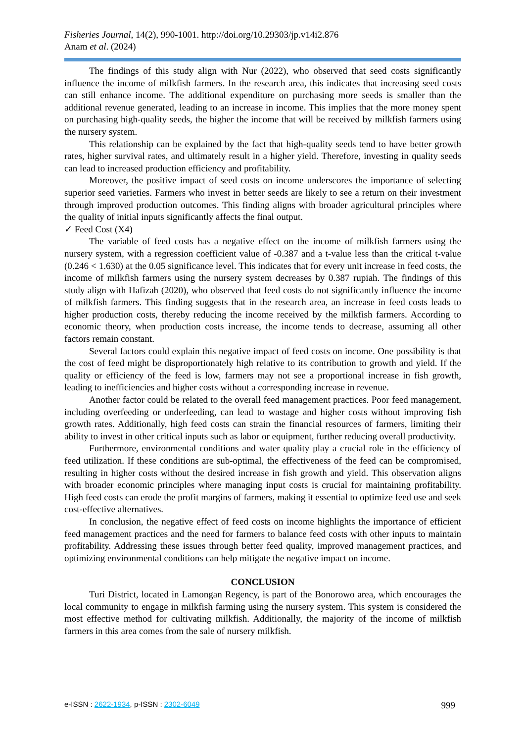Fisheries Journal, 14(2), 990-1001. http://doi.org/10.29303/jp.v14i2.876
Anam et al. (2024)
The findings of this study align with Nur (2022), who observed that seed costs significantly influence the income of milkfish farmers. In the research area, this indicates that increasing seed costs can still enhance income. The additional expenditure on purchasing more seeds is smaller than the additional revenue generated, leading to an increase in income. This implies that the more money spent on purchasing high-quality seeds, the higher the income that will be received by milkfish farmers using the nursery system.
This relationship can be explained by the fact that high-quality seeds tend to have better growth rates, higher survival rates, and ultimately result in a higher yield. Therefore, investing in quality seeds can lead to increased production efficiency and profitability.
Moreover, the positive impact of seed costs on income underscores the importance of selecting superior seed varieties. Farmers who invest in better seeds are likely to see a return on their investment through improved production outcomes. This finding aligns with broader agricultural principles where the quality of initial inputs significantly affects the final output.
✓ Feed Cost (X4)
The variable of feed costs has a negative effect on the income of milkfish farmers using the nursery system, with a regression coefficient value of -0.387 and a t-value less than the critical t-value (0.246 < 1.630) at the 0.05 significance level. This indicates that for every unit increase in feed costs, the income of milkfish farmers using the nursery system decreases by 0.387 rupiah. The findings of this study align with Hafizah (2020), who observed that feed costs do not significantly influence the income of milkfish farmers. This finding suggests that in the research area, an increase in feed costs leads to higher production costs, thereby reducing the income received by the milkfish farmers. According to economic theory, when production costs increase, the income tends to decrease, assuming all other factors remain constant.
Several factors could explain this negative impact of feed costs on income. One possibility is that the cost of feed might be disproportionately high relative to its contribution to growth and yield. If the quality or efficiency of the feed is low, farmers may not see a proportional increase in fish growth, leading to inefficiencies and higher costs without a corresponding increase in revenue.
Another factor could be related to the overall feed management practices. Poor feed management, including overfeeding or underfeeding, can lead to wastage and higher costs without improving fish growth rates. Additionally, high feed costs can strain the financial resources of farmers, limiting their ability to invest in other critical inputs such as labor or equipment, further reducing overall productivity.
Furthermore, environmental conditions and water quality play a crucial role in the efficiency of feed utilization. If these conditions are sub-optimal, the effectiveness of the feed can be compromised, resulting in higher costs without the desired increase in fish growth and yield. This observation aligns with broader economic principles where managing input costs is crucial for maintaining profitability. High feed costs can erode the profit margins of farmers, making it essential to optimize feed use and seek cost-effective alternatives.
In conclusion, the negative effect of feed costs on income highlights the importance of efficient feed management practices and the need for farmers to balance feed costs with other inputs to maintain profitability. Addressing these issues through better feed quality, improved management practices, and optimizing environmental conditions can help mitigate the negative impact on income.
CONCLUSION
Turi District, located in Lamongan Regency, is part of the Bonorowo area, which encourages the local community to engage in milkfish farming using the nursery system. This system is considered the most effective method for cultivating milkfish. Additionally, the majority of the income of milkfish farmers in this area comes from the sale of nursery milkfish.
e-ISSN : 2622-1934, p-ISSN : 2302-6049 999